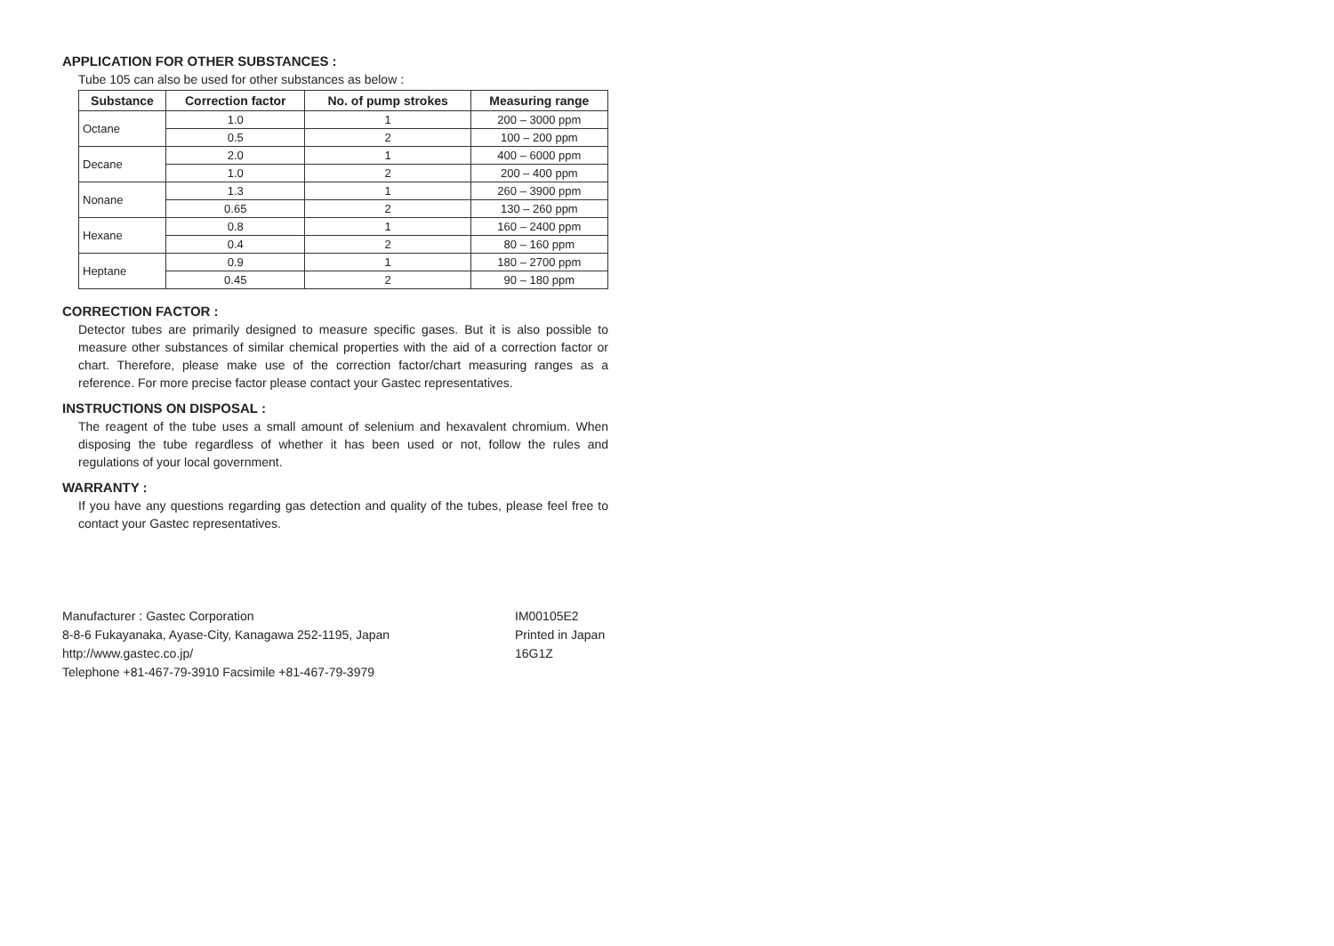APPLICATION FOR OTHER SUBSTANCES :
Tube 105 can also be used for other substances as below :
| Substance | Correction factor | No. of pump strokes | Measuring range |
| --- | --- | --- | --- |
| Octane | 1.0 | 1 | 200 – 3000 ppm |
| | 0.5 | 2 | 100 – 200 ppm |
| Decane | 2.0 | 1 | 400 – 6000 ppm |
| | 1.0 | 2 | 200 – 400 ppm |
| Nonane | 1.3 | 1 | 260 – 3900 ppm |
| | 0.65 | 2 | 130 – 260 ppm |
| Hexane | 0.8 | 1 | 160 – 2400 ppm |
| | 0.4 | 2 | 80 – 160 ppm |
| Heptane | 0.9 | 1 | 180 – 2700 ppm |
| | 0.45 | 2 | 90 – 180 ppm |
CORRECTION FACTOR :
Detector tubes are primarily designed to measure specific gases. But it is also possible to measure other substances of similar chemical properties with the aid of a correction factor or chart. Therefore, please make use of the correction factor/chart measuring ranges as a reference. For more precise factor please contact your Gastec representatives.
INSTRUCTIONS ON DISPOSAL :
The reagent of the tube uses a small amount of selenium and hexavalent chromium. When disposing the tube regardless of whether it has been used or not, follow the rules and regulations of your local government.
WARRANTY :
If you have any questions regarding gas detection and quality of the tubes, please feel free to contact your Gastec representatives.
Manufacturer : Gastec Corporation
8-8-6 Fukayanaka, Ayase-City, Kanagawa 252-1195, Japan
http://www.gastec.co.jp/
Telephone +81-467-79-3910 Facsimile +81-467-79-3979
IM00105E2
Printed in Japan
16G1Z